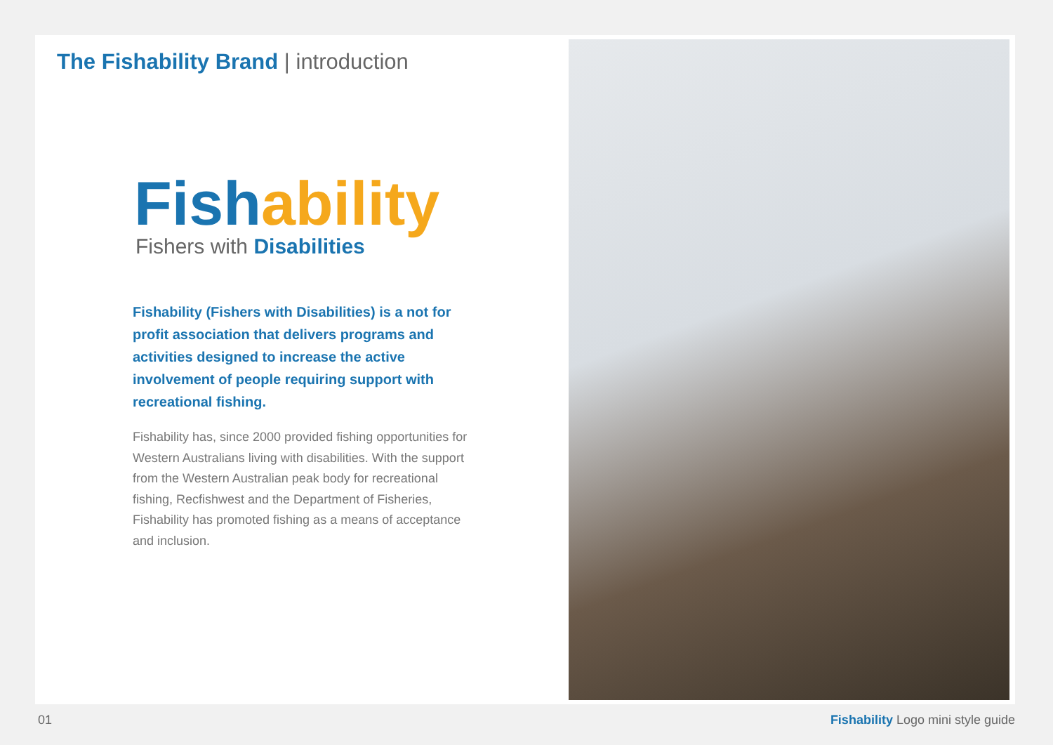The Fishability Brand | introduction
Fish ability
Fishers with Disabilities
Fishability (Fishers with Disabilities) is a not for profit association that delivers programs and activities designed to increase the active involvement of people requiring support with recreational fishing.
Fishability has, since 2000 provided fishing opportunities for Western Australians living with disabilities. With the support from the Western Australian peak body for recreational fishing, Recfishwest and the Department of Fisheries, Fishability has promoted fishing as a means of acceptance and inclusion.
01 Fishability Logo mini style guide